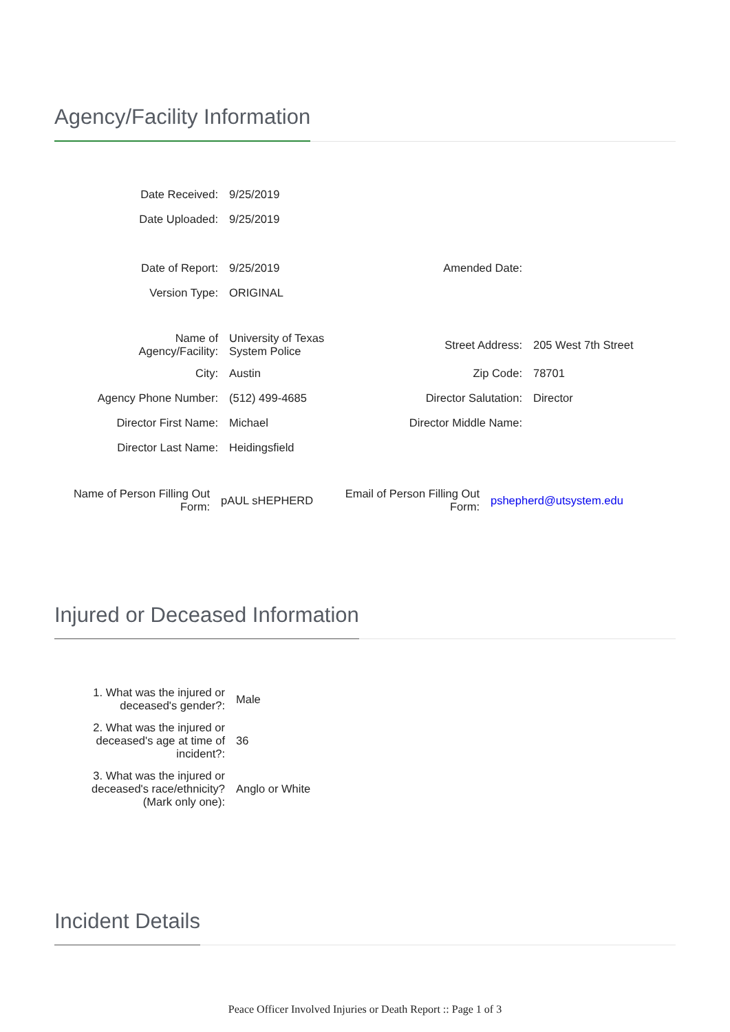Agency/Facility Information
| Date Received: | 9/25/2019 | | |
| Date Uploaded: | 9/25/2019 | | |
| Date of Report: | 9/25/2019 | Amended Date: | |
| Version Type: | ORIGINAL | | |
| Name of Agency/Facility: | University of Texas System Police | Street Address: | 205 West 7th Street |
| City: | Austin | Zip Code: | 78701 |
| Agency Phone Number: | (512) 499-4685 | Director Salutation: | Director |
| Director First Name: | Michael | Director Middle Name: | |
| Director Last Name: | Heidingsfield | | |
| Name of Person Filling Out Form: | pAUL sHEPHERD | Email of Person Filling Out Form: | pshepherd@utsystem.edu |
Injured or Deceased Information
| 1. What was the injured or deceased's gender?: | Male |
| 2. What was the injured or deceased's age at time of incident?: | 36 |
| 3. What was the injured or deceased's race/ethnicity? (Mark only one): | Anglo or White |
Incident Details
Peace Officer Involved Injuries or Death Report :: Page 1 of 3